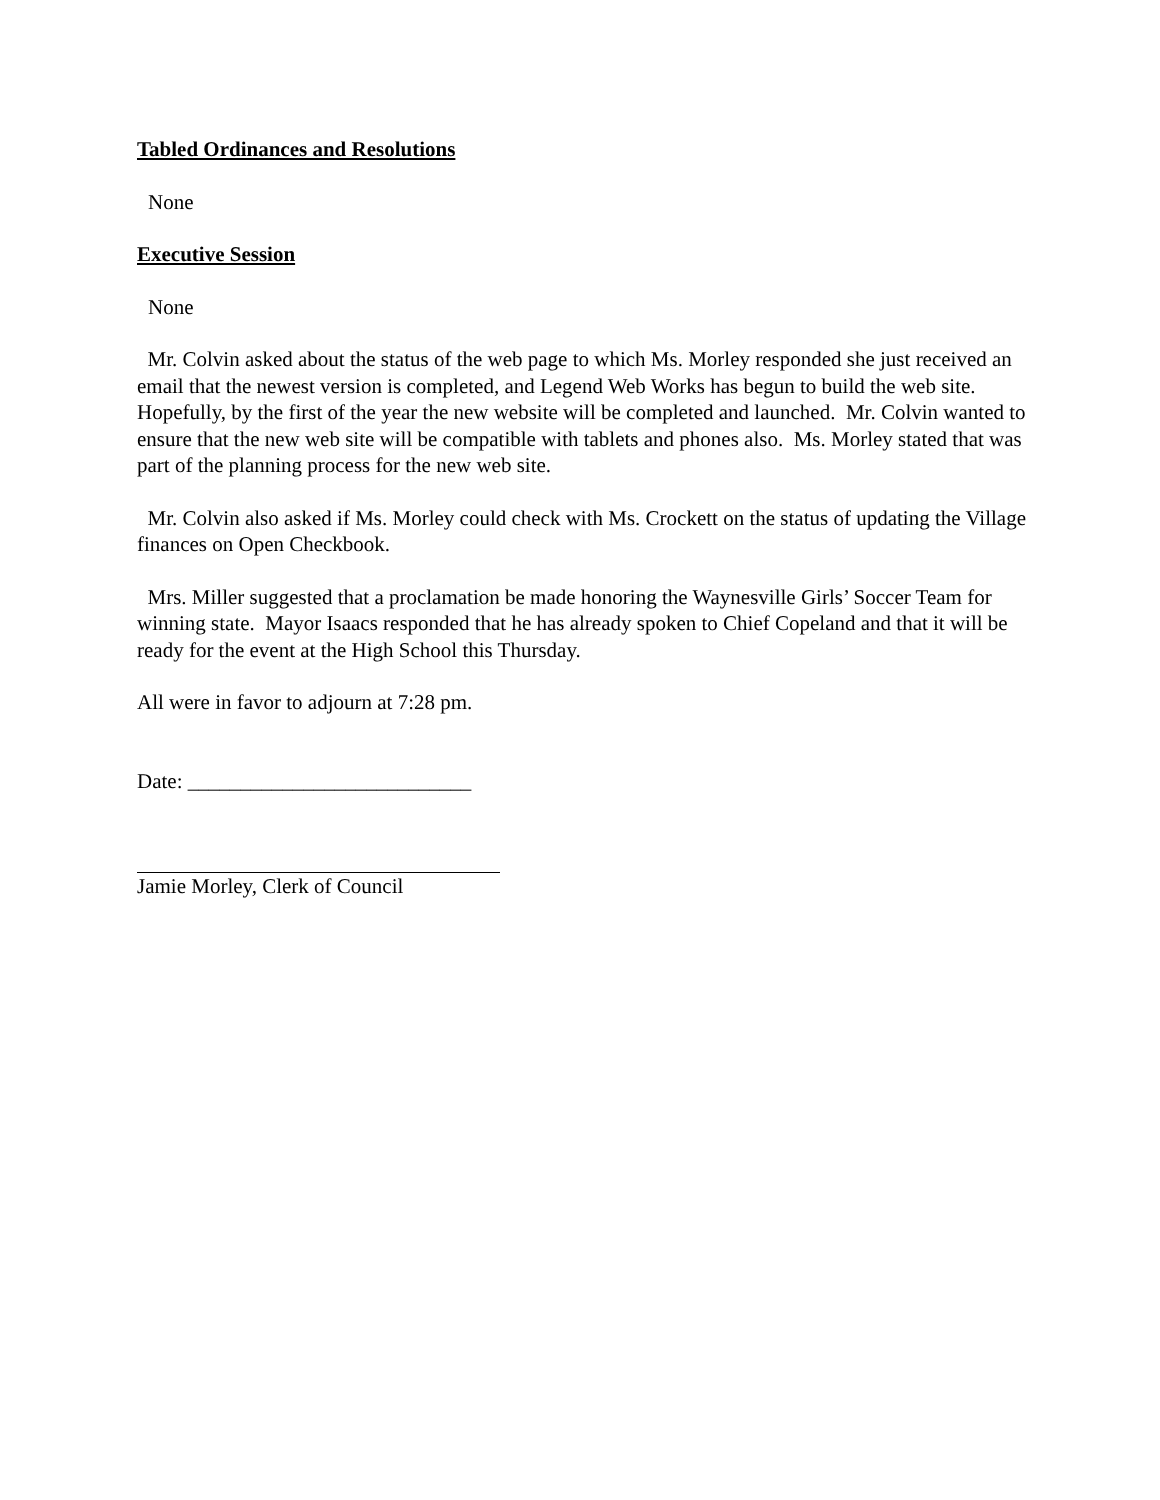Tabled Ordinances and Resolutions
None
Executive Session
None
Mr. Colvin asked about the status of the web page to which Ms. Morley responded she just received an email that the newest version is completed, and Legend Web Works has begun to build the web site. Hopefully, by the first of the year the new website will be completed and launched. Mr. Colvin wanted to ensure that the new web site will be compatible with tablets and phones also. Ms. Morley stated that was part of the planning process for the new web site.
Mr. Colvin also asked if Ms. Morley could check with Ms. Crockett on the status of updating the Village finances on Open Checkbook.
Mrs. Miller suggested that a proclamation be made honoring the Waynesville Girls’ Soccer Team for winning state. Mayor Isaacs responded that he has already spoken to Chief Copeland and that it will be ready for the event at the High School this Thursday.
All were in favor to adjourn at 7:28 pm.
Date: ___________________________
Jamie Morley, Clerk of Council